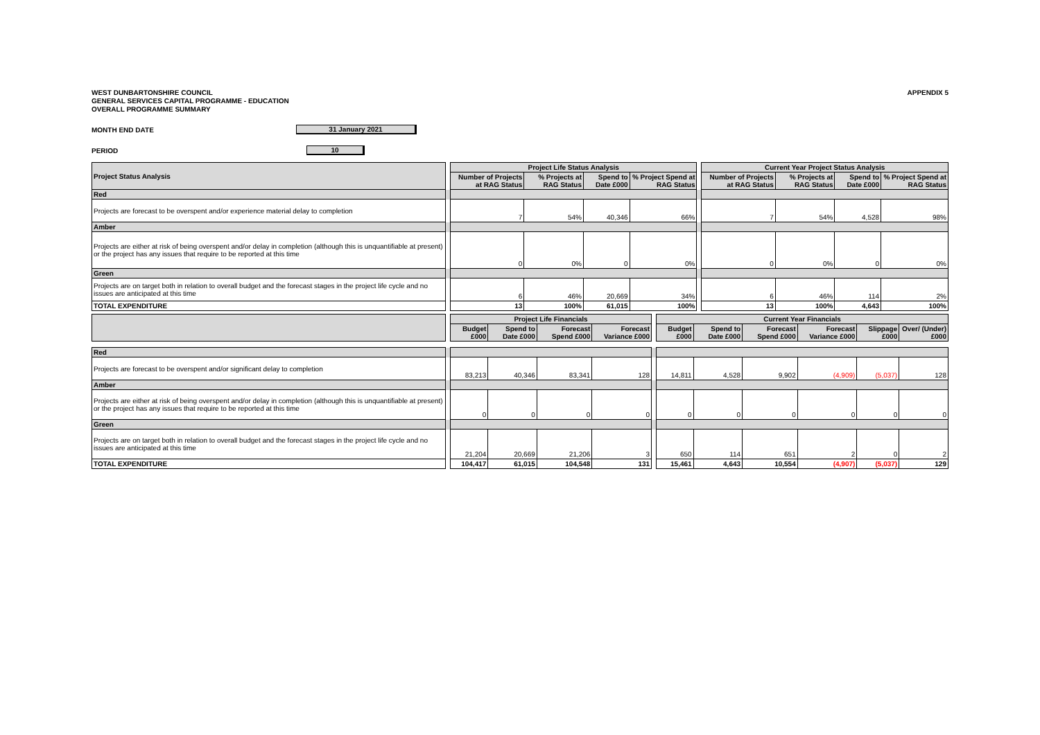WEST DUNBARTONSHIRE COUNCIL
GENERAL SERVICES CAPITAL PROGRAMME - EDUCATION
OVERALL PROGRAMME SUMMARY
APPENDIX 5
MONTH END DATE 31 January 2021
PERIOD 10
| Project Status Analysis | | Project Life Status Analysis | | | | | Current Year Project Status Analysis | | | |
| | | Number of Projects at RAG Status | % Projects at RAG Status | Spend to Date £000 | % Project Spend at RAG Status | | Number of Projects at RAG Status | % Projects at RAG Status | Spend to Date £000 | % Project Spend at RAG Status |
| Red | | | | | | | | | | |
| Projects are forecast to be overspent and/or experience material delay to completion | | 7 | 54% | 40,346 | 66% | | 7 | 54% | 4,528 | 98% |
| Amber | | | | | | | | | | |
| Projects are either at risk of being overspent and/or delay in completion (although this is unquantifiable at present) or the project has any issues that require to be reported at this time | | 0 | 0% | 0 | 0% | | 0 | 0% | 0 | 0% |
| Green | | | | | | | | | | |
| Projects are on target both in relation to overall budget and the forecast stages in the project life cycle and no issues are anticipated at this time | | 6 | 46% | 20,669 | 34% | | 6 | 46% | 114 | 2% |
| TOTAL EXPENDITURE | | 13 | 100% | 61,015 | 100% | | 13 | 100% | 4,643 | 100% |
| | | Project Life Financials | | | | | Current Year Financials | | | | | |
| | | Budget £000 | Spend to Date £000 | Forecast Spend £000 | Forecast Variance £000 | | Budget £000 | Spend to Date £000 | Forecast Spend £000 | Forecast Variance £000 | Slippage £000 | Over/ (Under) £000 |
| Red | | | | | | | | | | | | |
| Projects are forecast to be overspent and/or significant delay to completion | | 83,213 | 40,346 | 83,341 | 128 | | 14,811 | 4,528 | 9,902 | (4,909) | (5,037) | 128 |
| Amber | | | | | | | | | | | | |
| Projects are either at risk of being overspent and/or delay in completion (although this is unquantifiable at present) or the project has any issues that require to be reported at this time | | 0 | 0 | 0 | 0 | | 0 | 0 | 0 | 0 | 0 | 0 |
| Green | | | | | | | | | | | | |
| Projects are on target both in relation to overall budget and the forecast stages in the project life cycle and no issues are anticipated at this time | | 21,204 | 20,669 | 21,206 | 3 | | 650 | 114 | 651 | 2 | 0 | 2 |
| TOTAL EXPENDITURE | | 104,417 | 61,015 | 104,548 | 131 | | 15,461 | 4,643 | 10,554 | (4,907) | (5,037) | 129 |